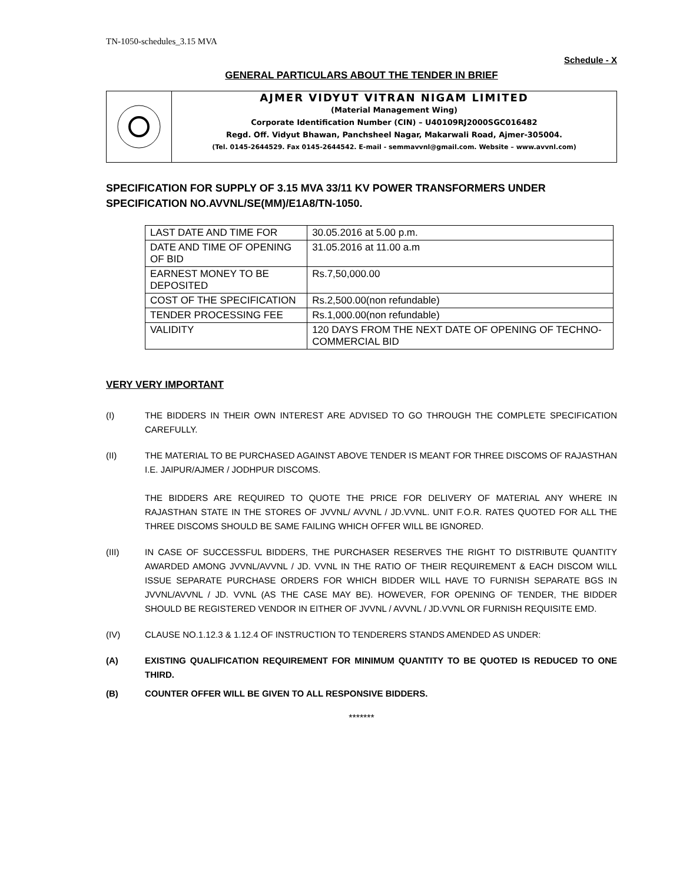TN-1050-schedules_3.15 MVA
Schedule - X
GENERAL PARTICULARS ABOUT THE TENDER IN BRIEF
AJMER VIDYUT VITRAN NIGAM LIMITED
(Material Management Wing)
Corporate Identification Number (CIN) – U40109RJ2000SGC016482
Regd. Off. Vidyut Bhawan, Panchsheel Nagar, Makarwali Road, Ajmer-305004.
(Tel. 0145-2644529. Fax 0145-2644542. E-mail - semmavvnl@gmail.com. Website – www.avvnl.com)
SPECIFICATION FOR SUPPLY OF 3.15 MVA 33/11 KV POWER TRANSFORMERS UNDER SPECIFICATION NO.AVVNL/SE(MM)/E1A8/TN-1050.
| LAST DATE AND TIME FOR | 30.05.2016 at 5.00 p.m. |
| DATE AND TIME OF OPENING OF BID | 31.05.2016 at 11.00 a.m |
| EARNEST MONEY TO BE DEPOSITED | Rs.7,50,000.00 |
| COST OF THE SPECIFICATION | Rs.2,500.00(non refundable) |
| TENDER PROCESSING FEE | Rs.1,000.00(non refundable) |
| VALIDITY | 120 DAYS FROM THE NEXT DATE OF OPENING OF TECHNO-COMMERCIAL BID |
VERY VERY IMPORTANT
(I) THE BIDDERS IN THEIR OWN INTEREST ARE ADVISED TO GO THROUGH THE COMPLETE SPECIFICATION CAREFULLY.
(II) THE MATERIAL TO BE PURCHASED AGAINST ABOVE TENDER IS MEANT FOR THREE DISCOMS OF RAJASTHAN I.E. JAIPUR/AJMER / JODHPUR DISCOMS.
THE BIDDERS ARE REQUIRED TO QUOTE THE PRICE FOR DELIVERY OF MATERIAL ANY WHERE IN RAJASTHAN STATE IN THE STORES OF JVVNL/ AVVNL / JD.VVNL. UNIT F.O.R. RATES QUOTED FOR ALL THE THREE DISCOMS SHOULD BE SAME FAILING WHICH OFFER WILL BE IGNORED.
(III) IN CASE OF SUCCESSFUL BIDDERS, THE PURCHASER RESERVES THE RIGHT TO DISTRIBUTE QUANTITY AWARDED AMONG JVVNL/AVVNL / JD. VVNL IN THE RATIO OF THEIR REQUIREMENT & EACH DISCOM WILL ISSUE SEPARATE PURCHASE ORDERS FOR WHICH BIDDER WILL HAVE TO FURNISH SEPARATE BGS IN JVVNL/AVVNL / JD. VVNL (AS THE CASE MAY BE). HOWEVER, FOR OPENING OF TENDER, THE BIDDER SHOULD BE REGISTERED VENDOR IN EITHER OF JVVNL / AVVNL / JD.VVNL OR FURNISH REQUISITE EMD.
(IV) CLAUSE NO.1.12.3 & 1.12.4 OF INSTRUCTION TO TENDERERS STANDS AMENDED AS UNDER:
(A) EXISTING QUALIFICATION REQUIREMENT FOR MINIMUM QUANTITY TO BE QUOTED IS REDUCED TO ONE THIRD.
(B) COUNTER OFFER WILL BE GIVEN TO ALL RESPONSIVE BIDDERS.
*******